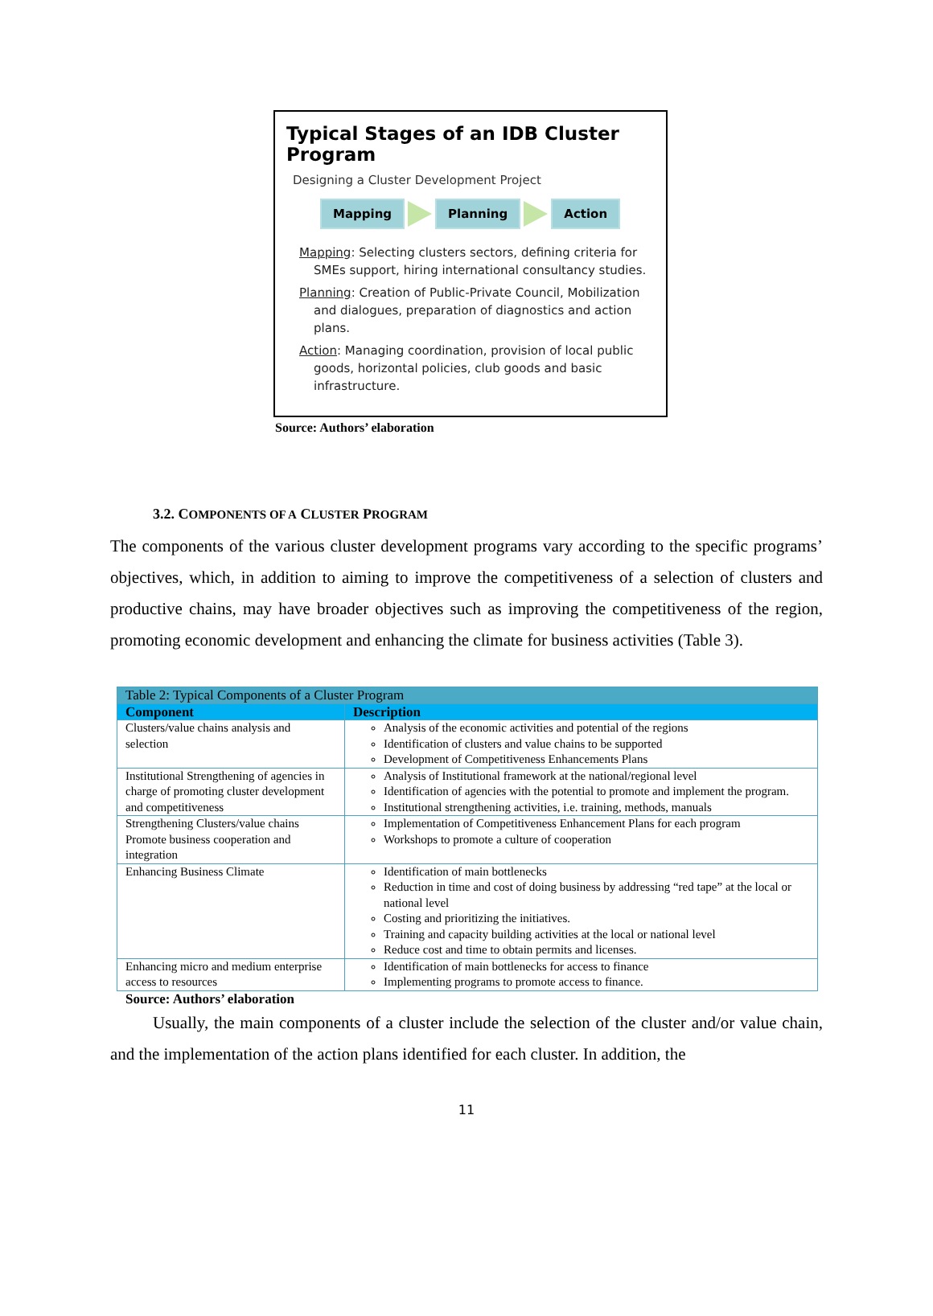Typical Stages of an IDB Cluster Program
Designing a Cluster Development Project
Mapping Planning Action
Mapping: Selecting clusters sectors, defining criteria for SMEs support, hiring international consultancy studies.
Planning: Creation of Public-Private Council, Mobilization and dialogues, preparation of diagnostics and action plans.
Action: Managing coordination, provision of local public goods, horizontal policies, club goods and basic infrastructure.
Source: Authors’ elaboration
3.2. COMPONENTS OF A CLUSTER PROGRAM
The components of the various cluster development programs vary according to the specific programs’ objectives, which, in addition to aiming to improve the competitiveness of a selection of clusters and productive chains, may have broader objectives such as improving the competitiveness of the region, promoting economic development and enhancing the climate for business activities (Table 3).
| Table 2: Typical Components of a Cluster Program | |
| --- | --- |
| Component | Description |
| Clusters/value chains analysis and selection | Analysis of the economic activities and potential of the regions Identification of clusters and value chains to be supported Development of Competitiveness Enhancements Plans |
| Institutional Strengthening of agencies in charge of promoting cluster development and competitiveness | Analysis of Institutional framework at the national/regional level Identification of agencies with the potential to promote and implement the program. Institutional strengthening activities, i.e. training, methods, manuals |
| Strengthening Clusters/value chains Promote business cooperation and integration | Implementation of Competitiveness Enhancement Plans for each program Workshops to promote a culture of cooperation |
| Enhancing Business Climate | Identification of main bottlenecks Reduction in time and cost of doing business by addressing “red tape” at the local or national level Costing and prioritizing the initiatives. Training and capacity building activities at the local or national level Reduce cost and time to obtain permits and licenses. |
| Enhancing micro and medium enterprise access to resources | Identification of main bottlenecks for access to finance Implementing programs to promote access to finance. |
Source: Authors’ elaboration
Usually, the main components of a cluster include the selection of the cluster and/or value chain, and the implementation of the action plans identified for each cluster. In addition, the
11